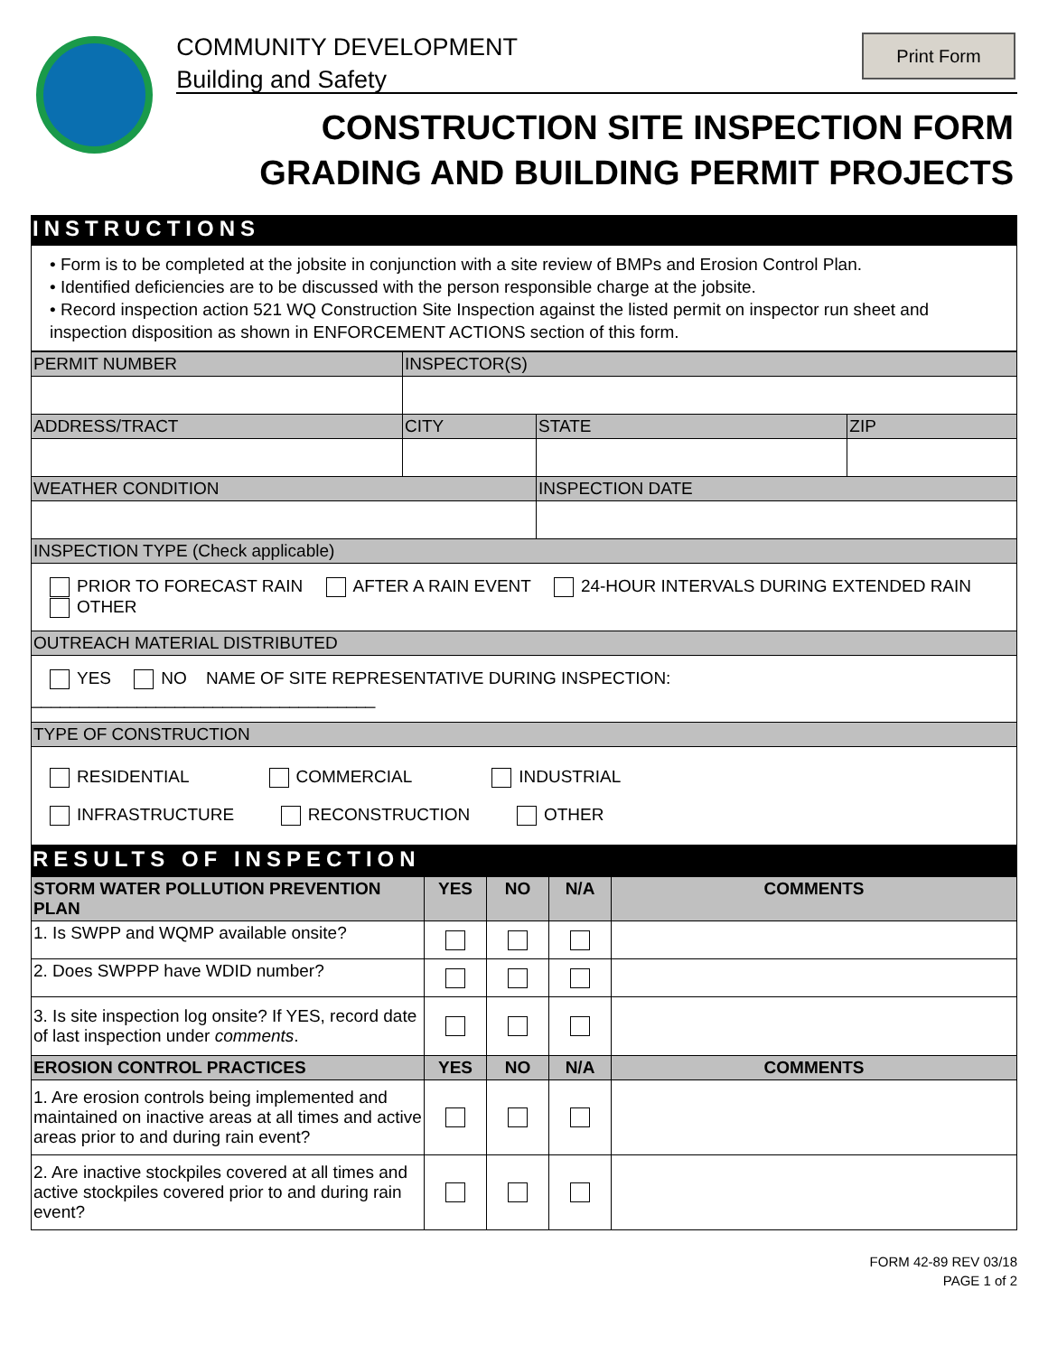COMMUNITY DEVELOPMENT
Building and Safety
Print Form
CONSTRUCTION SITE INSPECTION FORM
GRADING AND BUILDING PERMIT PROJECTS
INSTRUCTIONS
• Form is to be completed at the jobsite in conjunction with a site review of BMPs and Erosion Control Plan.
• Identified deficiencies are to be discussed with the person responsible charge at the jobsite.
• Record inspection action 521 WQ Construction Site Inspection against the listed permit on inspector run sheet and inspection disposition as shown in ENFORCEMENT ACTIONS section of this form.
| PERMIT NUMBER | INSPECTOR(S) | | | |
| ADDRESS/TRACT | | CITY | STATE | ZIP |
| WEATHER CONDITION | | | INSPECTION DATE | |
| INSPECTION TYPE (Check applicable) | | | | |
| PRIOR TO FORECAST RAIN AFTER A RAIN EVENT 24-HOUR INTERVALS DURING EXTENDED RAIN OTHER | | | | |
| OUTREACH MATERIAL DISTRIBUTED | | | | |
| YES NO NAME OF SITE REPRESENTATIVE DURING INSPECTION: ____________________________________ | | | | |
| TYPE OF CONSTRUCTION | | | | |
| RESIDENTIAL COMMERCIAL INDUSTRIAL INFRASTRUCTURE RECONSTRUCTION OTHER | | | | |
RESULTS OF INSPECTION
| STORM WATER POLLUTION PREVENTION PLAN | YES | NO | N/A | COMMENTS |
| --- | --- | --- | --- | --- |
| 1. Is SWPP and WQMP available onsite? | | | | |
| 2. Does SWPPP have WDID number? | | | | |
| 3. Is site inspection log onsite? If YES, record date of last inspection under comments . | | | | |
| EROSION CONTROL PRACTICES | YES | NO | N/A | COMMENTS |
| 1. Are erosion controls being implemented and maintained on inactive areas at all times and active areas prior to and during rain event? | | | | |
| 2. Are inactive stockpiles covered at all times and active stockpiles covered prior to and during rain event? | | | | |
FORM 42-89 REV 03/18
PAGE 1 of 2